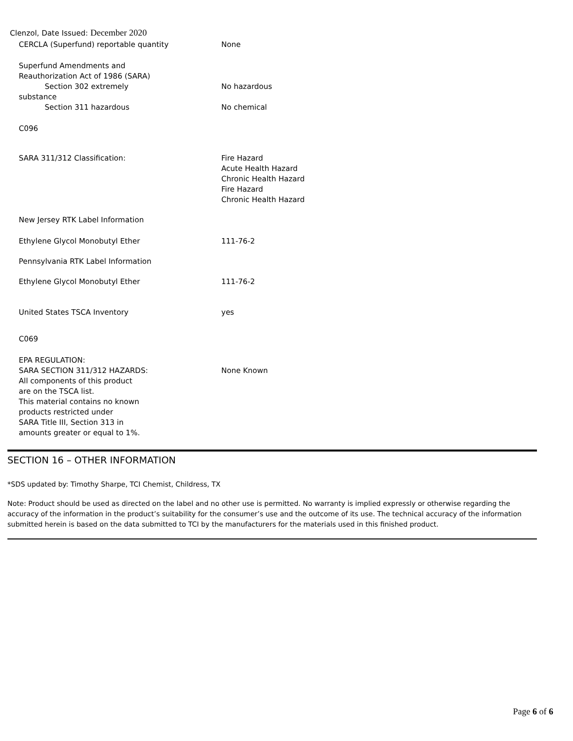Clenzol, Date Issued: December 2020
| CERCLA (Superfund) reportable quantity | None |
| Superfund Amendments and Reauthorization Act of 1986 (SARA) Section 302 extremely | No hazardous |
| substance Section 311 hazardous | No chemical |
| C096 | |
| SARA 311/312 Classification: | Fire Hazard Acute Health Hazard Chronic Health Hazard Fire Hazard Chronic Health Hazard |
| New Jersey RTK Label Information | |
| Ethylene Glycol Monobutyl Ether | 111-76-2 |
| Pennsylvania RTK Label Information | |
| Ethylene Glycol Monobutyl Ether | 111-76-2 |
| United States TSCA Inventory | yes |
| C069 | |
| EPA REGULATION: SARA SECTION 311/312 HAZARDS: All components of this product are on the TSCA list. This material contains no known products restricted under SARA Title III, Section 313 in amounts greater or equal to 1%. | None Known |
SECTION 16 – OTHER INFORMATION
*SDS updated by: Timothy Sharpe, TCI Chemist, Childress, TX
Note: Product should be used as directed on the label and no other use is permitted. No warranty is implied expressly or otherwise regarding the accuracy of the information in the product’s suitability for the consumer’s use and the outcome of its use. The technical accuracy of the information submitted herein is based on the data submitted to TCI by the manufacturers for the materials used in this finished product.
Page 6 of 6